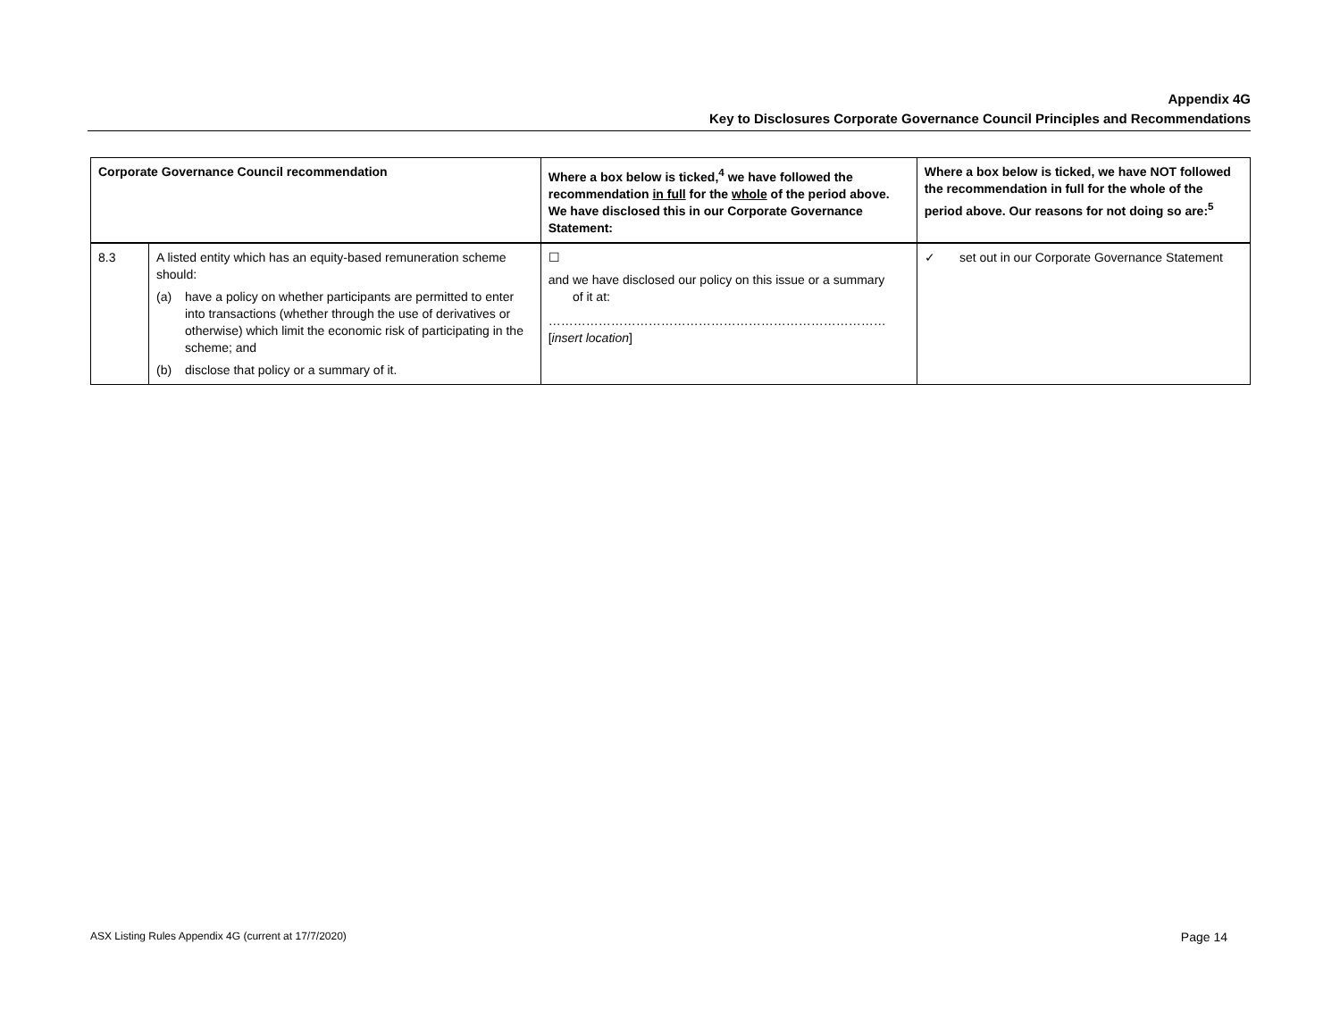Appendix 4G
Key to Disclosures Corporate Governance Council Principles and Recommendations
| Corporate Governance Council recommendation | | Where a box below is ticked,<sup>4</sup> we have followed the recommendation in full for the whole of the period above. We have disclosed this in our Corporate Governance Statement: | Where a box below is ticked, we have NOT followed the recommendation in full for the whole of the period above. Our reasons for not doing so are:<sup>5</sup> |
| --- | --- | --- | --- |
| 8.3 | A listed entity which has an equity-based remuneration scheme should: (a) have a policy on whether participants are permitted to enter into transactions (whether through the use of derivatives or otherwise) which limit the economic risk of participating in the scheme; and (b) disclose that policy or a summary of it. | ☐ and we have disclosed our policy on this issue or a summary of it at: ……………………………………………………………………… [ insert location ] | ✓ set out in our Corporate Governance Statement |
ASX Listing Rules Appendix 4G (current at 17/7/2020) Page 14